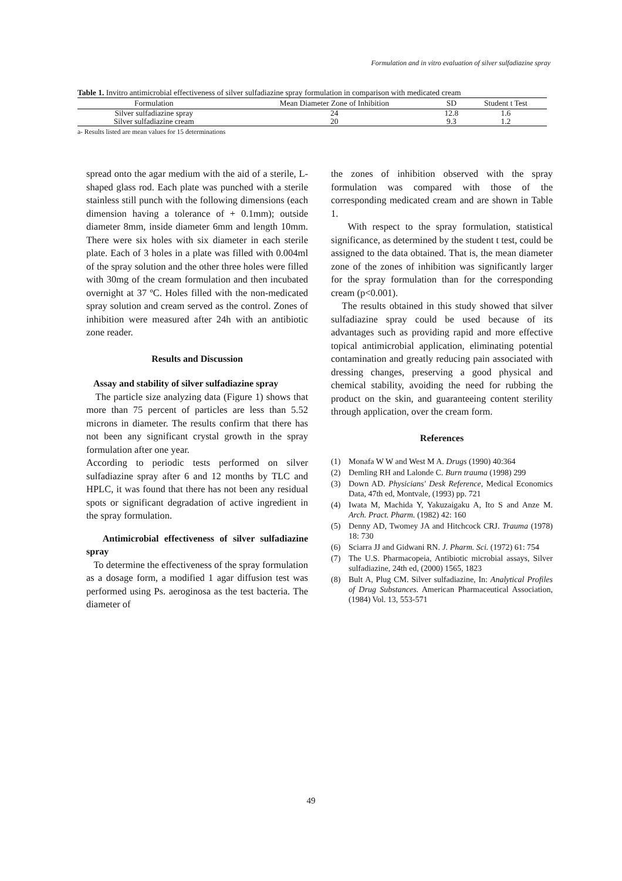Formulation and in vitro evaluation of silver sulfadiazine spray
Table 1. Invitro antimicrobial effectiveness of silver sulfadiazine spray formulation in comparison with medicated cream
| Formulation | Mean Diameter Zone of Inhibition | SD | Student t Test |
| --- | --- | --- | --- |
| Silver sulfadiazine spray | 24 | 12.8 | 1.6 |
| Silver sulfadiazine cream | 20 | 9.3 | 1.2 |
a- Results listed are mean values for 15 determinations
spread onto the agar medium with the aid of a sterile, L-shaped glass rod. Each plate was punched with a sterile stainless still punch with the following dimensions (each dimension having a tolerance of + 0.1mm); outside diameter 8mm, inside diameter 6mm and length 10mm. There were six holes with six diameter in each sterile plate. Each of 3 holes in a plate was filled with 0.004ml of the spray solution and the other three holes were filled with 30mg of the cream formulation and then incubated overnight at 37 ºC. Holes filled with the non-medicated spray solution and cream served as the control. Zones of inhibition were measured after 24h with an antibiotic zone reader.
Results and Discussion
Assay and stability of silver sulfadiazine spray
The particle size analyzing data (Figure 1) shows that more than 75 percent of particles are less than 5.52 microns in diameter. The results confirm that there has not been any significant crystal growth in the spray formulation after one year.
According to periodic tests performed on silver sulfadiazine spray after 6 and 12 months by TLC and HPLC, it was found that there has not been any residual spots or significant degradation of active ingredient in the spray formulation.
Antimicrobial effectiveness of silver sulfadiazine spray
To determine the effectiveness of the spray formulation as a dosage form, a modified 1 agar diffusion test was performed using Ps. aeroginosa as the test bacteria. The diameter of
the zones of inhibition observed with the spray formulation was compared with those of the corresponding medicated cream and are shown in Table 1.
With respect to the spray formulation, statistical significance, as determined by the student t test, could be assigned to the data obtained. That is, the mean diameter zone of the zones of inhibition was significantly larger for the spray formulation than for the corresponding cream (p<0.001).
The results obtained in this study showed that silver sulfadiazine spray could be used because of its advantages such as providing rapid and more effective topical antimicrobial application, eliminating potential contamination and greatly reducing pain associated with dressing changes, preserving a good physical and chemical stability, avoiding the need for rubbing the product on the skin, and guaranteeing content sterility through application, over the cream form.
References
(1) Monafa W W and West M A. Drugs (1990) 40:364
(2) Demling RH and Lalonde C. Burn trauma (1998) 299
(3) Down AD. Physicians' Desk Reference, Medical Economics Data, 47th ed, Montvale, (1993) pp. 721
(4) Iwata M, Machida Y, Yakuzaigaku A, Ito S and Anze M. Arch. Pract. Pharm. (1982) 42: 160
(5) Denny AD, Twomey JA and Hitchcock CRJ. Trauma (1978) 18: 730
(6) Sciarra JJ and Gidwani RN. J. Pharm. Sci. (1972) 61: 754
(7) The U.S. Pharmacopeia, Antibiotic microbial assays, Silver sulfadiazine, 24th ed, (2000) 1565, 1823
(8) Bult A, Plug CM. Silver sulfadiazine, In: Analytical Profiles of Drug Substances. American Pharmaceutical Association, (1984) Vol. 13, 553-571
49